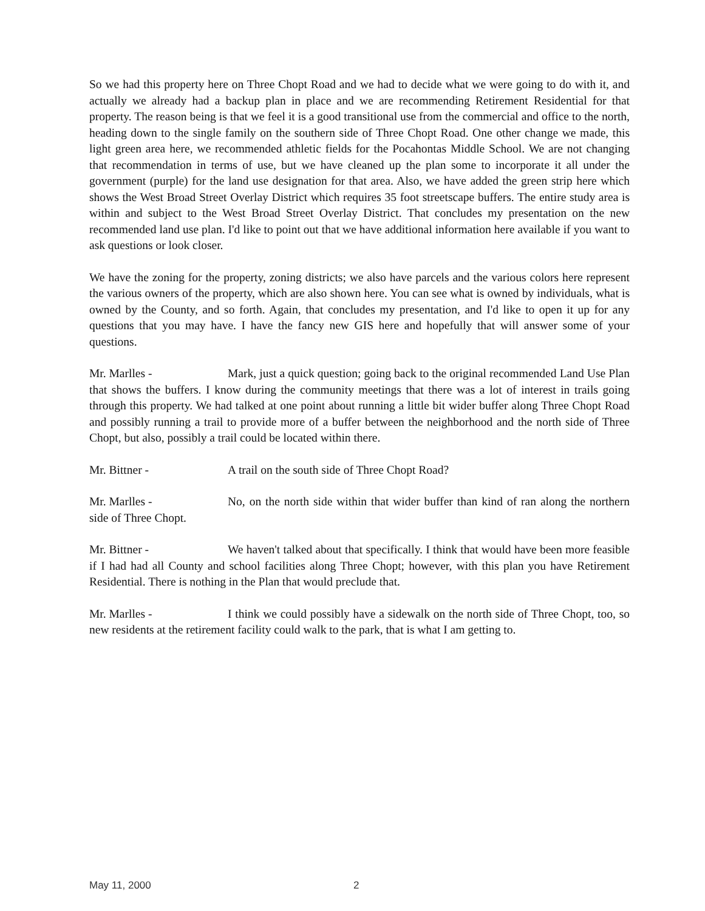So we had this property here on Three Chopt Road and we had to decide what we were going to do with it, and actually we already had a backup plan in place and we are recommending Retirement Residential for that property. The reason being is that we feel it is a good transitional use from the commercial and office to the north, heading down to the single family on the southern side of Three Chopt Road. One other change we made, this light green area here, we recommended athletic fields for the Pocahontas Middle School. We are not changing that recommendation in terms of use, but we have cleaned up the plan some to incorporate it all under the government (purple) for the land use designation for that area. Also, we have added the green strip here which shows the West Broad Street Overlay District which requires 35 foot streetscape buffers. The entire study area is within and subject to the West Broad Street Overlay District. That concludes my presentation on the new recommended land use plan. I'd like to point out that we have additional information here available if you want to ask questions or look closer.
We have the zoning for the property, zoning districts; we also have parcels and the various colors here represent the various owners of the property, which are also shown here. You can see what is owned by individuals, what is owned by the County, and so forth. Again, that concludes my presentation, and I'd like to open it up for any questions that you may have. I have the fancy new GIS here and hopefully that will answer some of your questions.
Mr. Marlles - Mark, just a quick question; going back to the original recommended Land Use Plan that shows the buffers. I know during the community meetings that there was a lot of interest in trails going through this property. We had talked at one point about running a little bit wider buffer along Three Chopt Road and possibly running a trail to provide more of a buffer between the neighborhood and the north side of Three Chopt, but also, possibly a trail could be located within there.
Mr. Bittner - A trail on the south side of Three Chopt Road?
Mr. Marlles - No, on the north side within that wider buffer than kind of ran along the northern side of Three Chopt.
Mr. Bittner - We haven't talked about that specifically. I think that would have been more feasible if I had had all County and school facilities along Three Chopt; however, with this plan you have Retirement Residential. There is nothing in the Plan that would preclude that.
Mr. Marlles - I think we could possibly have a sidewalk on the north side of Three Chopt, too, so new residents at the retirement facility could walk to the park, that is what I am getting to.
May 11, 2000 2